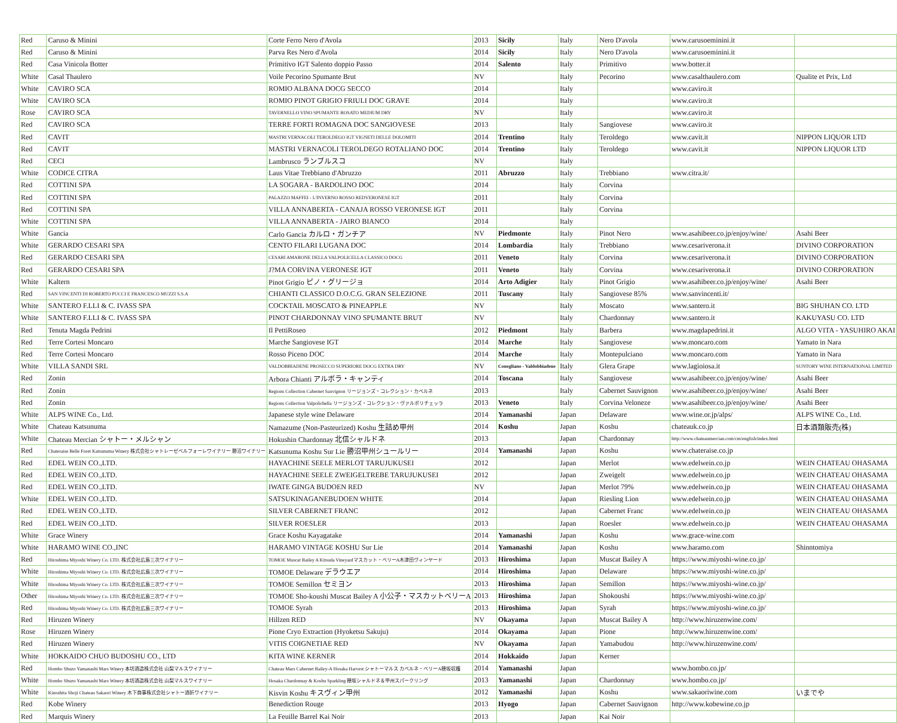| Red | Caruso & Minini | Corte Ferro Nero d'Avola | 2013 | Sicily | Italy | Nero D'avola | www.carusoeminini.it | |
| Red | Caruso & Minini | Parva Res Nero d'Avola | 2014 | Sicily | Italy | Nero D'avola | www.carusoeminini.it | |
| Red | Casa Vinicola Botter | Primitivo IGT Salento doppio Passo | 2014 | Salento | Italy | Primitivo | www.botter.it | |
| White | Casal Thaulero | Voile Pecorino Spumante Brut | NV | | Italy | Pecorino | www.casalthaulero.com | Qualite et Prix, Ltd |
| White | CAVIRO SCA | ROMIO ALBANA DOCG SECCO | 2014 | | Italy | | www.caviro.it | |
| White | CAVIRO SCA | ROMIO PINOT GRIGIO FRIULI DOC GRAVE | 2014 | | Italy | | www.caviro.it | |
| Rose | CAVIRO SCA | TAVERNELLO VINO SPUMANTE ROSATO MEDIUM DRY | NV | | Italy | | www.caviro.it | |
| Red | CAVIRO SCA | TERRE FORTI ROMAGNA DOC SANGIOVESE | 2013 | | Italy | Sangiovese | www.caviro.it | |
| Red | CAVIT | MASTRI VERNACOLI TEROLDEGO IGT VIGNETI DELLE DOLOMITI | 2014 | Trentino | Italy | Teroldego | www.cavit.it | NIPPON LIQUOR LTD |
| Red | CAVIT | MASTRI VERNACOLI TEROLDEGO ROTALIANO DOC | 2014 | Trentino | Italy | Teroldego | www.cavit.it | NIPPON LIQUOR LTD |
| Red | CECI | Lambrusco ランブルスコ | NV | | Italy | | | |
| White | CODICE CITRA | Laus Vitae Trebbiano d'Abruzzo | 2011 | Abruzzo | Italy | Trebbiano | www.citra.it/ | |
| Red | COTTINI SPA | LA SOGARA - BARDOLINO DOC | 2014 | | Italy | Corvina | | |
| Red | COTTINI SPA | PALAZZO MAFFEI - L'INVERNO ROSSO REDVERONESE IGT | 2011 | | Italy | Corvina | | |
| Red | COTTINI SPA | VILLA ANNABERTA - CANAJA ROSSO VERONESE IGT | 2011 | | Italy | Corvina | | |
| White | COTTINI SPA | VILLA ANNABERTA - JAIRO BIANCO | 2014 | | Italy | | | |
| White | Gancia | Carlo Gancia カルロ・ガンチア | NV | Piedmonte | Italy | Pinot Nero | www.asahibeer.co.jp/enjoy/wine/ | Asahi Beer |
| White | GERARDO CESARI SPA | CENTO FILARI LUGANA DOC | 2014 | Lombardia | Italy | Trebbiano | www.cesariverona.it | DIVINO CORPORATION |
| Red | GERARDO CESARI SPA | CESARI AMARONE DELLA VALPOLICELLA CLASSICO DOCG | 2011 | Veneto | Italy | Corvina | www.cesariverona.it | DIVINO CORPORATION |
| Red | GERARDO CESARI SPA | J?MA CORVINA VERONESE IGT | 2011 | Veneto | Italy | Corvina | www.cesariverona.it | DIVINO CORPORATION |
| White | Kaltern | Pinot Grigio ピノ・グリージョ | 2014 | Arto Adigier | Italy | Pinot Grigio | www.asahibeer.co.jp/enjoy/wine/ | Asahi Beer |
| Red | SAN VINCENTI DI ROBERTO PUCCI E FRANCESCO MUZZI S.S.A | CHIANTI CLASSICO D.O.C.G. GRAN SELEZIONE | 2011 | Tuscany | Italy | Sangiovese 85% | www.sanvincenti.it/ | |
| White | SANTERO F.LLI & C. IVASS SPA | COCKTAIL MOSCATO & PINEAPPLE | NV | | Italy | Moscato | www.santero.it | BIG SHUHAN CO. LTD |
| White | SANTERO F.LLI & C. IVASS SPA | PINOT CHARDONNAY VINO SPUMANTE BRUT | NV | | Italy | Chardonnay | www.santero.it | KAKUYASU CO. LTD |
| Red | Tenuta Magda Pedrini | Il PettiRoseo | 2012 | Piedmont | Italy | Barbera | www.magdapedrini.it | ALGO VITA - YASUHIRO AKAI |
| Red | Terre Cortesi Moncaro | Marche Sangiovese IGT | 2014 | Marche | Italy | Sangiovese | www.moncaro.com | Yamato in Nara |
| Red | Terre Cortesi Moncaro | Rosso Piceno DOC | 2014 | Marche | Italy | Montepulciano | www.moncaro.com | Yamato in Nara |
| White | VILLA SANDI SRL | VALDOBBIADENE PROSECCO SUPERIORE DOCG EXTRA DRY | NV | Conegliano - Valdobbiadene | Italy | Glera Grape | www.lagioiosa.it | SUNTORY WINE INTERNATIONAL LIMITED |
| Red | Zonin | Arbora Chianti アルボラ・キャンティ | 2014 | Toscana | Italy | Sangiovese | www.asahibeer.co.jp/enjoy/wine/ | Asahi Beer |
| Red | Zonin | Regions Collection Cabernet Sauvignon リージョンズ・コレクション・カベルネ | 2013 | | Italy | Cabernet Sauvignon | www.asahibeer.co.jp/enjoy/wine/ | Asahi Beer |
| Red | Zonin | Regions Collection Valpolichella リージョンズ・コレクション・ヴァルポリチェッラ | 2013 | Veneto | Italy | Corvina Veloneze | www.asahibeer.co.jp/enjoy/wine/ | Asahi Beer |
| White | ALPS WINE Co., Ltd. | Japanese style wine Delaware | 2014 | Yamanashi | Japan | Delaware | www.wine.or.jp/alps/ | ALPS WINE Co., Ltd. |
| White | Chateau Katsunuma | Namazume (Non-Pasteurized) Koshu 生詰め甲州 | 2014 | Koshu | Japan | Koshu | chateauk.co.jp | 日本酒類販売(株) |
| White | Chateau Mercian シャトー・メルシャン | Hokushin Chardonnay 北信シャルドネ | 2013 | | Japan | Chardonnay | http://www.chateaumercian.com/cm/english/index.html | |
| Red | Chateraise Belle Foret Katsunuma Winery 株式会社シャトレーゼベルフォーレワイナリー 勝沼ワイナリー | Katsunuma Koshu Sur Lie 勝沼甲州シュールリー | 2014 | Yamanashi | Japan | Koshu | www.chateraise.co.jp | |
| Red | EDEL WEIN CO.,LTD. | HAYACHINE SEELE MERLOT TARUJUKUSEI | 2012 | | Japan | Merlot | www.edelwein.co.jp | WEIN CHATEAU OHASAMA |
| Red | EDEL WEIN CO.,LTD. | HAYACHINE SEELE ZWEIGELTREBE TARUJUKUSEI | 2012 | | Japan | Zweigelt | www.edelwein.co.jp | WEIN CHATEAU OHASAMA |
| Red | EDEL WEIN CO.,LTD. | IWATE GINGA BUDOEN RED | NV | | Japan | Merlot 79% | www.edelwein.co.jp | WEIN CHATEAU OHASAMA |
| White | EDEL WEIN CO.,LTD. | SATSUKINAGANEBUDOEN WHITE | 2014 | | Japan | Riesling Lion | www.edelwein.co.jp | WEIN CHATEAU OHASAMA |
| Red | EDEL WEIN CO.,LTD. | SILVER CABERNET FRANC | 2012 | | Japan | Cabernet Franc | www.edelwein.co.jp | WEIN CHATEAU OHASAMA |
| Red | EDEL WEIN CO.,LTD. | SILVER ROESLER | 2013 | | Japan | Roesler | www.edelwein.co.jp | WEIN CHATEAU OHASAMA |
| White | Grace Winery | Grace Koshu Kayagatake | 2014 | Yamanashi | Japan | Koshu | www.grace-wine.com | |
| White | HARAMO WINE CO.,INC | HARAMO VINTAGE KOSHU Sur Lie | 2014 | Yamanashi | Japan | Koshu | www.haramo.com | Shinntomiya |
| Red | Hiroshima Miyoshi Winery Co. LTD. 株式会社広島三次ワイナリー | TOMOE Muscat Bailey A Kitsuda Vineyardマスカット・ベリーA木津田ヴィンヤード | 2013 | Hiroshima | Japan | Muscat Bailey A | https://www.miyoshi-wine.co.jp/ | |
| White | Hiroshima Miyoshi Winery Co. LTD. 株式会社広島三次ワイナリー | TOMOE Delaware デラウエア | 2014 | Hiroshima | Japan | Delaware | https://www.miyoshi-wine.co.jp/ | |
| White | Hiroshima Miyoshi Winery Co. LTD. 株式会社広島三次ワイナリー | TOMOE Semillon セミヨン | 2013 | Hiroshima | Japan | Semillon | https://www.miyoshi-wine.co.jp/ | |
| Other | Hiroshima Miyoshi Winery Co. LTD. 株式会社広島三次ワイナリー | TOMOE Sho-koushi Muscat Bailey A 小公子・マスカットベリーA | 2013 | Hiroshima | Japan | Shokoushi | https://www.miyoshi-wine.co.jp/ | |
| Red | Hiroshima Miyoshi Winery Co. LTD. 株式会社広島三次ワイナリー | TOMOE Syrah | 2013 | Hiroshima | Japan | Syrah | https://www.miyoshi-wine.co.jp/ | |
| Red | Hiruzen Winery | Hillzen RED | NV | Okayama | Japan | Muscat Bailey A | http://www.hiruzenwine.com/ | |
| Rose | Hiruzen Winery | Pione Cryo Extraction (Hyoketsu Sakuju) | 2014 | Okayama | Japan | Pione | http://www.hiruzenwine.com/ | |
| Red | Hiruzen Winery | VITIS COIGNETIAE RED | NV | Okayama | Japan | Yamabudou | http://www.hiruzenwine.com/ | |
| White | HOKKAIDO CHUO BUDOSHU CO., LTD | KITA WINE KERNER | 2014 | Hokkaido | Japan | Kerner | | |
| Red | Hombo Shuzo Yamanashi Mars Winery 本坊酒造株式会社 山梨マルスワイナリー | Chateau Mars Cabernet Bailey-A Hosaka Harvest シャトーマルス カベルネ・ベリーA穂坂収穫 | 2014 | Yamanashi | Japan | | www.hombo.co.jp/ | |
| White | Hombo Shuzo Yamanashi Mars Winery 本坊酒造株式会社 山梨マルスワイナリー | Hosaka Chardonnay & Koshu Sparkling 穂坂シャルドネ＆甲州スパークリング | 2013 | Yamanashi | Japan | Chardonnay | www.hombo.co.jp/ | |
| White | Kinoshita Shoji Chateau Sakaori Winery 木下商事株式会社シャトー酒折ワイナリー | Kisvin Koshu キスヴィン甲州 | 2012 | Yamanashi | Japan | Koshu | www.sakaoriwine.com | いまでや |
| Red | Kobe Winery | Benediction Rouge | 2013 | Hyogo | Japan | Cabernet Sauvignon | http://www.kobewine.co.jp | |
| Red | Marquis Winery | La Feuille Barrel Kai Noir | 2013 | | Japan | Kai Noir | | |